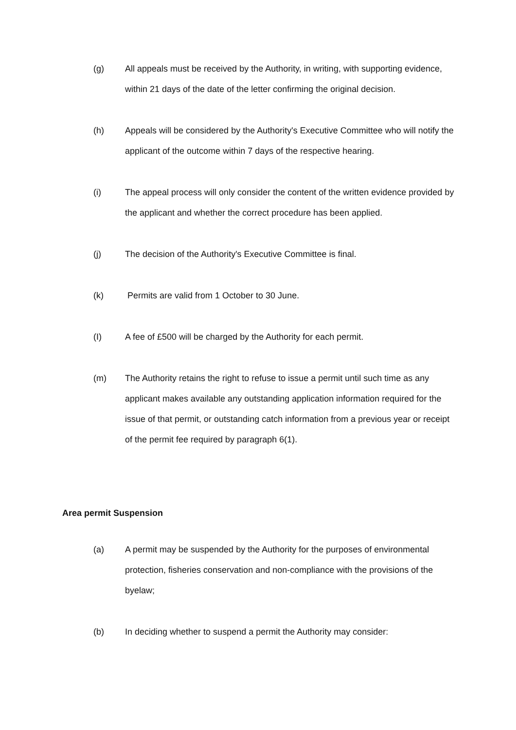(g) All appeals must be received by the Authority, in writing, with supporting evidence, within 21 days of the date of the letter confirming the original decision.
(h) Appeals will be considered by the Authority's Executive Committee who will notify the applicant of the outcome within 7 days of the respective hearing.
(i) The appeal process will only consider the content of the written evidence provided by the applicant and whether the correct procedure has been applied.
(j) The decision of the Authority's Executive Committee is final.
(k) Permits are valid from 1 October to 30 June.
(I) A fee of £500 will be charged by the Authority for each permit.
(m) The Authority retains the right to refuse to issue a permit until such time as any applicant makes available any outstanding application information required for the issue of that permit, or outstanding catch information from a previous year or receipt of the permit fee required by paragraph 6(1).
Area permit Suspension
(a) A permit may be suspended by the Authority for the purposes of environmental protection, fisheries conservation and non-compliance with the provisions of the byelaw;
(b) In deciding whether to suspend a permit the Authority may consider: